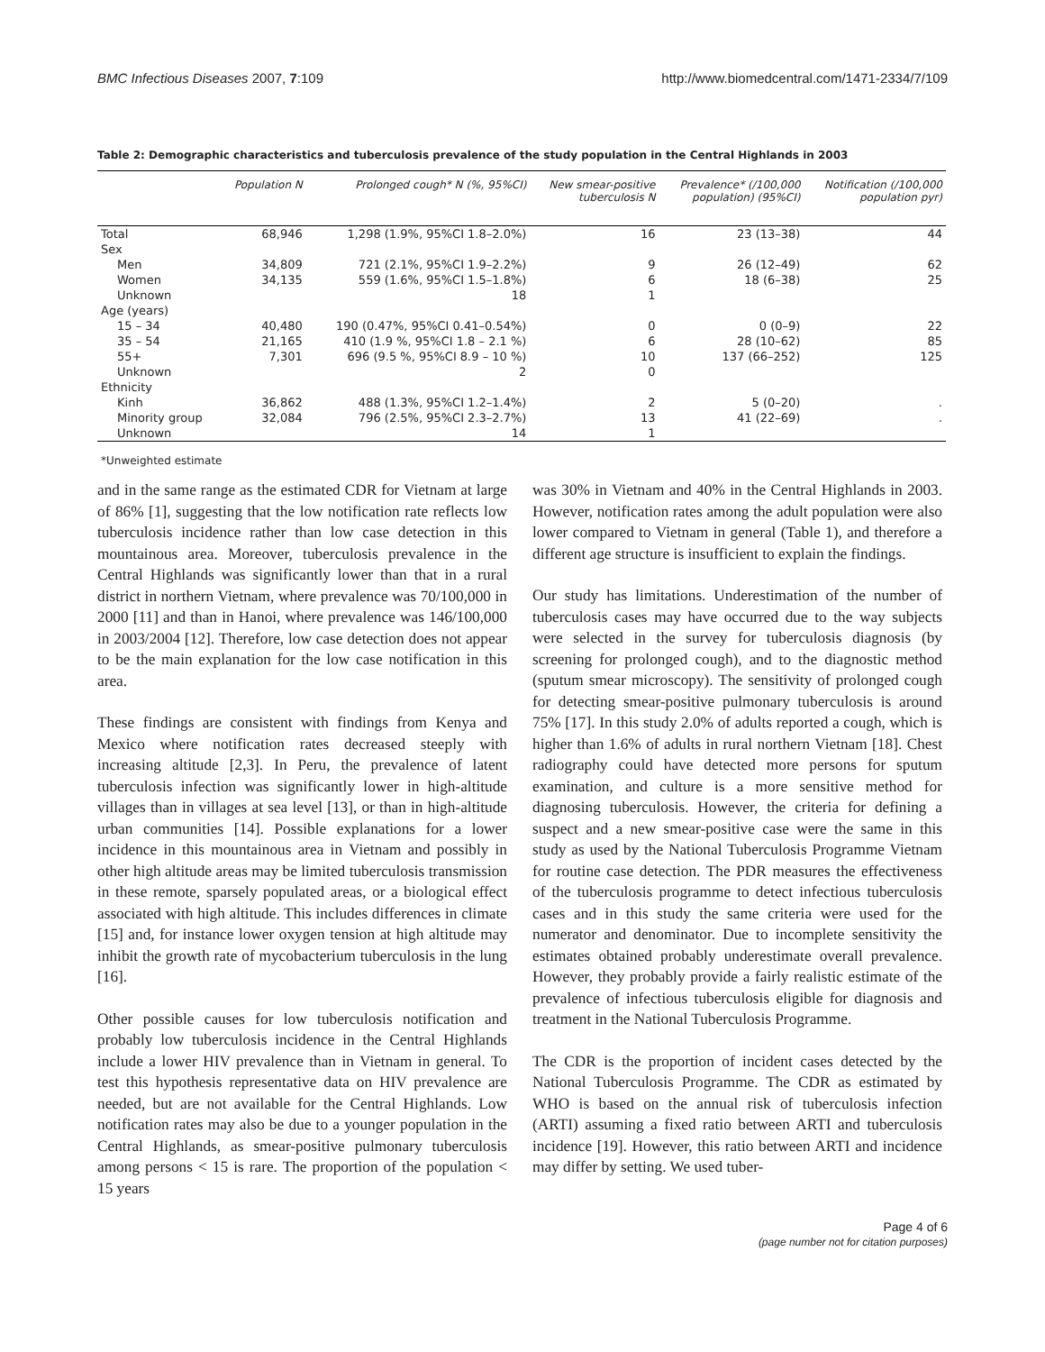BMC Infectious Diseases 2007, 7:109 http://www.biomedcentral.com/1471-2334/7/109
Table 2: Demographic characteristics and tuberculosis prevalence of the study population in the Central Highlands in 2003
| | Population N | Prolonged cough* N (%, 95%CI) | New smear-positive tuberculosis N | Prevalence* (/100,000 population) (95%CI) | Notification (/100,000 population pyr) |
| --- | --- | --- | --- | --- | --- |
| Total | 68,946 | 1,298 (1.9%, 95%CI 1.8–2.0%) | 16 | 23 (13–38) | 44 |
| Sex | | | | | |
| Men | 34,809 | 721 (2.1%, 95%CI 1.9–2.2%) | 9 | 26 (12–49) | 62 |
| Women | 34,135 | 559 (1.6%, 95%CI 1.5–1.8%) | 6 | 18 (6–38) | 25 |
| Unknown | | 18 | 1 | | |
| Age (years) | | | | | |
| 15 – 34 | 40,480 | 190 (0.47%, 95%CI 0.41–0.54%) | 0 | 0 (0–9) | 22 |
| 35 – 54 | 21,165 | 410 (1.9 %, 95%CI 1.8 – 2.1 %) | 6 | 28 (10–62) | 85 |
| 55+ | 7,301 | 696 (9.5 %, 95%CI 8.9 – 10 %) | 10 | 137 (66–252) | 125 |
| Unknown | | 2 | 0 | | |
| Ethnicity | | | | | |
| Kinh | 36,862 | 488 (1.3%, 95%CI 1.2–1.4%) | 2 | 5 (0–20) | . |
| Minority group | 32,084 | 796 (2.5%, 95%CI 2.3–2.7%) | 13 | 41 (22–69) | . |
| Unknown | | 14 | 1 | | |
*Unweighted estimate
and in the same range as the estimated CDR for Vietnam at large of 86% [1], suggesting that the low notification rate reflects low tuberculosis incidence rather than low case detection in this mountainous area. Moreover, tuberculosis prevalence in the Central Highlands was significantly lower than that in a rural district in northern Vietnam, where prevalence was 70/100,000 in 2000 [11] and than in Hanoi, where prevalence was 146/100,000 in 2003/2004 [12]. Therefore, low case detection does not appear to be the main explanation for the low case notification in this area.
These findings are consistent with findings from Kenya and Mexico where notification rates decreased steeply with increasing altitude [2,3]. In Peru, the prevalence of latent tuberculosis infection was significantly lower in high-altitude villages than in villages at sea level [13], or than in high-altitude urban communities [14]. Possible explanations for a lower incidence in this mountainous area in Vietnam and possibly in other high altitude areas may be limited tuberculosis transmission in these remote, sparsely populated areas, or a biological effect associated with high altitude. This includes differences in climate [15] and, for instance lower oxygen tension at high altitude may inhibit the growth rate of mycobacterium tuberculosis in the lung [16].
Other possible causes for low tuberculosis notification and probably low tuberculosis incidence in the Central Highlands include a lower HIV prevalence than in Vietnam in general. To test this hypothesis representative data on HIV prevalence are needed, but are not available for the Central Highlands. Low notification rates may also be due to a younger population in the Central Highlands, as smear-positive pulmonary tuberculosis among persons < 15 is rare. The proportion of the population < 15 years
was 30% in Vietnam and 40% in the Central Highlands in 2003. However, notification rates among the adult population were also lower compared to Vietnam in general (Table 1), and therefore a different age structure is insufficient to explain the findings.
Our study has limitations. Underestimation of the number of tuberculosis cases may have occurred due to the way subjects were selected in the survey for tuberculosis diagnosis (by screening for prolonged cough), and to the diagnostic method (sputum smear microscopy). The sensitivity of prolonged cough for detecting smear-positive pulmonary tuberculosis is around 75% [17]. In this study 2.0% of adults reported a cough, which is higher than 1.6% of adults in rural northern Vietnam [18]. Chest radiography could have detected more persons for sputum examination, and culture is a more sensitive method for diagnosing tuberculosis. However, the criteria for defining a suspect and a new smear-positive case were the same in this study as used by the National Tuberculosis Programme Vietnam for routine case detection. The PDR measures the effectiveness of the tuberculosis programme to detect infectious tuberculosis cases and in this study the same criteria were used for the numerator and denominator. Due to incomplete sensitivity the estimates obtained probably underestimate overall prevalence. However, they probably provide a fairly realistic estimate of the prevalence of infectious tuberculosis eligible for diagnosis and treatment in the National Tuberculosis Programme.
The CDR is the proportion of incident cases detected by the National Tuberculosis Programme. The CDR as estimated by WHO is based on the annual risk of tuberculosis infection (ARTI) assuming a fixed ratio between ARTI and tuberculosis incidence [19]. However, this ratio between ARTI and incidence may differ by setting. We used tuber-
Page 4 of 6
(page number not for citation purposes)